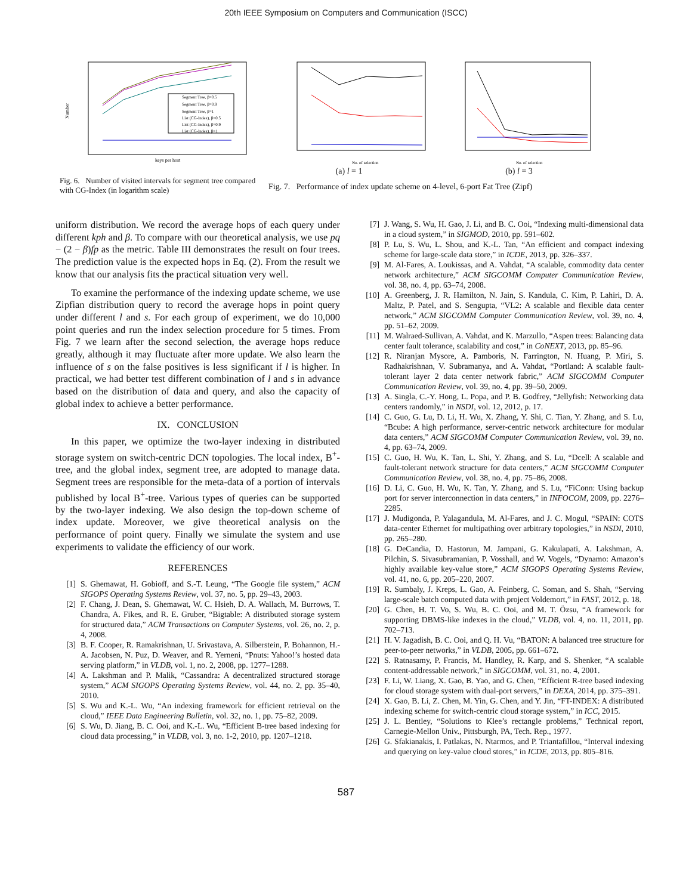20th IEEE Symposium on Computers and Communication (ISCC)
Number
keys per host
Segment Tree, β=0.5
Segment Tree, β=0.9
Segment Tree, β=1
List (CG-Index), β=0.5
List (CG-Index), β=0.9
List (CG-Index), β=1
Fig. 6. Number of visited intervals for segment tree compared with CG-Index (in logarithm scale)
No. of selection
(a) l = 1
No. of selection
(b) l = 3
Fig. 7. Performance of index update scheme on 4-level, 6-port Fat Tree (Zipf)
uniform distribution. We record the average hops of each query under different kph and β. To compare with our theoretical analysis, we use pq − (2 − β)fp as the metric. Table III demonstrates the result on four trees. The prediction value is the expected hops in Eq. (2). From the result we know that our analysis fits the practical situation very well.
To examine the performance of the indexing update scheme, we use Zipfian distribution query to record the average hops in point query under different l and s. For each group of experiment, we do 10,000 point queries and run the index selection procedure for 5 times. From Fig. 7 we learn after the second selection, the average hops reduce greatly, although it may fluctuate after more update. We also learn the influence of s on the false positives is less significant if l is higher. In practical, we had better test different combination of l and s in advance based on the distribution of data and query, and also the capacity of global index to achieve a better performance.
IX. CONCLUSION
In this paper, we optimize the two-layer indexing in distributed storage system on switch-centric DCN topologies. The local index, B<sup>+</sup>-tree, and the global index, segment tree, are adopted to manage data. Segment trees are responsible for the meta-data of a portion of intervals published by local B<sup>+</sup>-tree. Various types of queries can be supported by the two-layer indexing. We also design the top-down scheme of index update. Moreover, we give theoretical analysis on the performance of point query. Finally we simulate the system and use experiments to validate the efficiency of our work.
REFERENCES
[1] S. Ghemawat, H. Gobioff, and S.-T. Leung, “The Google file system,” ACM SIGOPS Operating Systems Review, vol. 37, no. 5, pp. 29–43, 2003.
[2] F. Chang, J. Dean, S. Ghemawat, W. C. Hsieh, D. A. Wallach, M. Burrows, T. Chandra, A. Fikes, and R. E. Gruber, “Bigtable: A distributed storage system for structured data,” ACM Transactions on Computer Systems, vol. 26, no. 2, p. 4, 2008.
[3] B. F. Cooper, R. Ramakrishnan, U. Srivastava, A. Silberstein, P. Bohannon, H.-A. Jacobsen, N. Puz, D. Weaver, and R. Yerneni, “Pnuts: Yahoo!’s hosted data serving platform,” in VLDB, vol. 1, no. 2, 2008, pp. 1277–1288.
[4] A. Lakshman and P. Malik, “Cassandra: A decentralized structured storage system,” ACM SIGOPS Operating Systems Review, vol. 44, no. 2, pp. 35–40, 2010.
[5] S. Wu and K.-L. Wu, “An indexing framework for efficient retrieval on the cloud,” IEEE Data Engineering Bulletin, vol. 32, no. 1, pp. 75–82, 2009.
[6] S. Wu, D. Jiang, B. C. Ooi, and K.-L. Wu, “Efficient B-tree based indexing for cloud data processing,” in VLDB, vol. 3, no. 1-2, 2010, pp. 1207–1218.
[7] J. Wang, S. Wu, H. Gao, J. Li, and B. C. Ooi, “Indexing multi-dimensional data in a cloud system,” in SIGMOD, 2010, pp. 591–602.
[8] P. Lu, S. Wu, L. Shou, and K.-L. Tan, “An efficient and compact indexing scheme for large-scale data store,” in ICDE, 2013, pp. 326–337.
[9] M. Al-Fares, A. Loukissas, and A. Vahdat, “A scalable, commodity data center network architecture,” ACM SIGCOMM Computer Communication Review, vol. 38, no. 4, pp. 63–74, 2008.
[10] A. Greenberg, J. R. Hamilton, N. Jain, S. Kandula, C. Kim, P. Lahiri, D. A. Maltz, P. Patel, and S. Sengupta, “VL2: A scalable and flexible data center network,” ACM SIGCOMM Computer Communication Review, vol. 39, no. 4, pp. 51–62, 2009.
[11] M. Walraed-Sullivan, A. Vahdat, and K. Marzullo, “Aspen trees: Balancing data center fault tolerance, scalability and cost,” in CoNEXT, 2013, pp. 85–96.
[12] R. Niranjan Mysore, A. Pamboris, N. Farrington, N. Huang, P. Miri, S. Radhakrishnan, V. Subramanya, and A. Vahdat, “Portland: A scalable fault-tolerant layer 2 data center network fabric,” ACM SIGCOMM Computer Communication Review, vol. 39, no. 4, pp. 39–50, 2009.
[13] A. Singla, C.-Y. Hong, L. Popa, and P. B. Godfrey, “Jellyfish: Networking data centers randomly,” in NSDI, vol. 12, 2012, p. 17.
[14] C. Guo, G. Lu, D. Li, H. Wu, X. Zhang, Y. Shi, C. Tian, Y. Zhang, and S. Lu, “Bcube: A high performance, server-centric network architecture for modular data centers,” ACM SIGCOMM Computer Communication Review, vol. 39, no. 4, pp. 63–74, 2009.
[15] C. Guo, H. Wu, K. Tan, L. Shi, Y. Zhang, and S. Lu, “Dcell: A scalable and fault-tolerant network structure for data centers,” ACM SIGCOMM Computer Communication Review, vol. 38, no. 4, pp. 75–86, 2008.
[16] D. Li, C. Guo, H. Wu, K. Tan, Y. Zhang, and S. Lu, “FiConn: Using backup port for server interconnection in data centers,” in INFOCOM, 2009, pp. 2276–2285.
[17] J. Mudigonda, P. Yalagandula, M. Al-Fares, and J. C. Mogul, “SPAIN: COTS data-center Ethernet for multipathing over arbitrary topologies,” in NSDI, 2010, pp. 265–280.
[18] G. DeCandia, D. Hastorun, M. Jampani, G. Kakulapati, A. Lakshman, A. Pilchin, S. Sivasubramanian, P. Vosshall, and W. Vogels, “Dynamo: Amazon’s highly available key-value store,” ACM SIGOPS Operating Systems Review, vol. 41, no. 6, pp. 205–220, 2007.
[19] R. Sumbaly, J. Kreps, L. Gao, A. Feinberg, C. Soman, and S. Shah, “Serving large-scale batch computed data with project Voldemort,” in FAST, 2012, p. 18.
[20] G. Chen, H. T. Vo, S. Wu, B. C. Ooi, and M. T. Özsu, “A framework for supporting DBMS-like indexes in the cloud,” VLDB, vol. 4, no. 11, 2011, pp. 702–713.
[21] H. V. Jagadish, B. C. Ooi, and Q. H. Vu, “BATON: A balanced tree structure for peer-to-peer networks,” in VLDB, 2005, pp. 661–672.
[22] S. Ratnasamy, P. Francis, M. Handley, R. Karp, and S. Shenker, “A scalable content-addressable network,” in SIGCOMM, vol. 31, no. 4, 2001.
[23] F. Li, W. Liang, X. Gao, B. Yao, and G. Chen, “Efficient R-tree based indexing for cloud storage system with dual-port servers,” in DEXA, 2014, pp. 375–391.
[24] X. Gao, B. Li, Z. Chen, M. Yin, G. Chen, and Y. Jin, “FT-INDEX: A distributed indexing scheme for switch-centric cloud storage system,” in ICC, 2015.
[25] J. L. Bentley, “Solutions to Klee’s rectangle problems,” Technical report, Carnegie-Mellon Univ., Pittsburgh, PA, Tech. Rep., 1977.
[26] G. Sfakianakis, I. Patlakas, N. Ntarmos, and P. Triantafillou, “Interval indexing and querying on key-value cloud stores,” in ICDE, 2013, pp. 805–816.
587